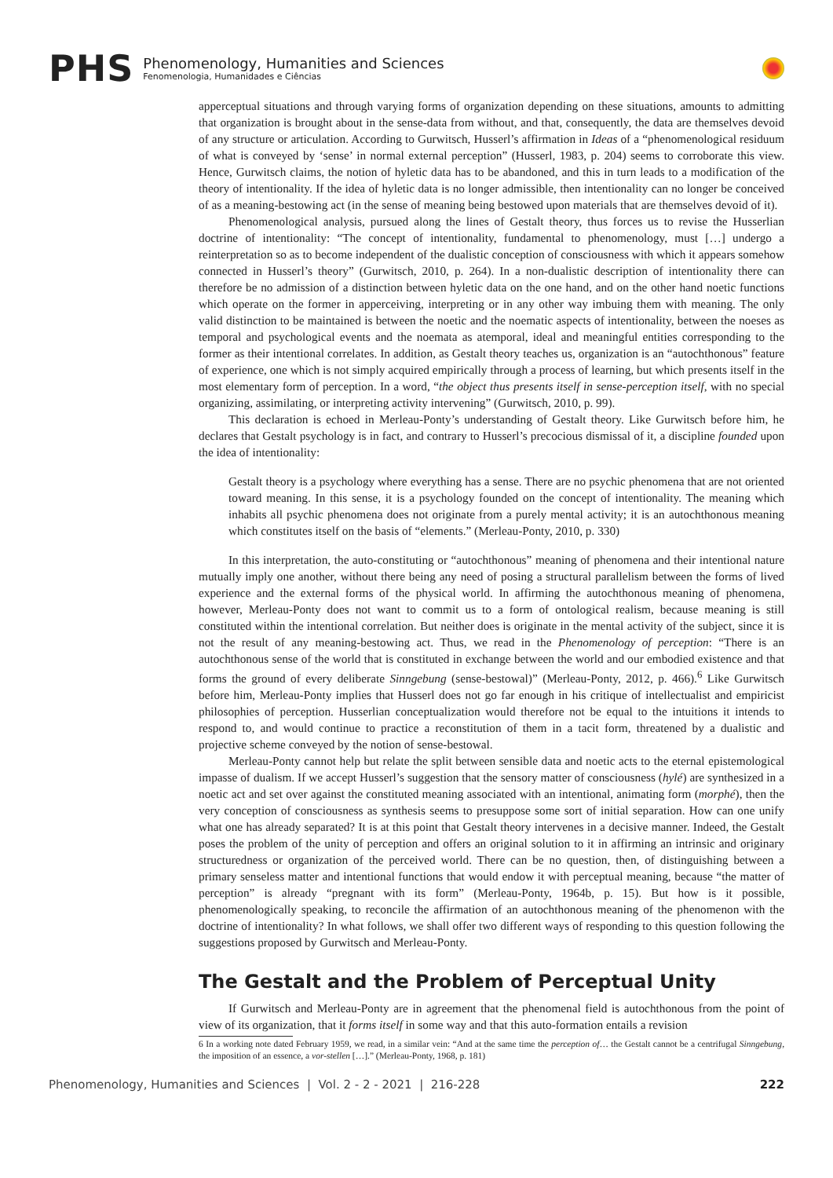PHS
Phenomenology, Humanities and Sciences
Fenomenologia, Humanidades e Ciências
apperceptual situations and through varying forms of organization depending on these situations, amounts to admitting that organization is brought about in the sense-data from without, and that, consequently, the data are themselves devoid of any structure or articulation. According to Gurwitsch, Husserl’s affirmation in Ideas of a “phenomenological residuum of what is conveyed by ‘sense’ in normal external perception” (Husserl, 1983, p. 204) seems to corroborate this view. Hence, Gurwitsch claims, the notion of hyletic data has to be abandoned, and this in turn leads to a modification of the theory of intentionality. If the idea of hyletic data is no longer admissible, then intentionality can no longer be conceived of as a meaning-bestowing act (in the sense of meaning being bestowed upon materials that are themselves devoid of it).
Phenomenological analysis, pursued along the lines of Gestalt theory, thus forces us to revise the Husserlian doctrine of intentionality: “The concept of intentionality, fundamental to phenomenology, must […] undergo a reinterpretation so as to become independent of the dualistic conception of consciousness with which it appears somehow connected in Husserl’s theory” (Gurwitsch, 2010, p. 264). In a non-dualistic description of intentionality there can therefore be no admission of a distinction between hyletic data on the one hand, and on the other hand noetic functions which operate on the former in apperceiving, interpreting or in any other way imbuing them with meaning. The only valid distinction to be maintained is between the noetic and the noematic aspects of intentionality, between the noeses as temporal and psychological events and the noemata as atemporal, ideal and meaningful entities corresponding to the former as their intentional correlates. In addition, as Gestalt theory teaches us, organization is an “autochthonous” feature of experience, one which is not simply acquired empirically through a process of learning, but which presents itself in the most elementary form of perception. In a word, “the object thus presents itself in sense-perception itself, with no special organizing, assimilating, or interpreting activity intervening” (Gurwitsch, 2010, p. 99).
This declaration is echoed in Merleau-Ponty’s understanding of Gestalt theory. Like Gurwitsch before him, he declares that Gestalt psychology is in fact, and contrary to Husserl’s precocious dismissal of it, a discipline founded upon the idea of intentionality:
Gestalt theory is a psychology where everything has a sense. There are no psychic phenomena that are not oriented toward meaning. In this sense, it is a psychology founded on the concept of intentionality. The meaning which inhabits all psychic phenomena does not originate from a purely mental activity; it is an autochthonous meaning which constitutes itself on the basis of “elements.” (Merleau-Ponty, 2010, p. 330)
In this interpretation, the auto-constituting or “autochthonous” meaning of phenomena and their intentional nature mutually imply one another, without there being any need of posing a structural parallelism between the forms of lived experience and the external forms of the physical world. In affirming the autochthonous meaning of phenomena, however, Merleau-Ponty does not want to commit us to a form of ontological realism, because meaning is still constituted within the intentional correlation. But neither does is originate in the mental activity of the subject, since it is not the result of any meaning-bestowing act. Thus, we read in the Phenomenology of perception: “There is an autochthonous sense of the world that is constituted in exchange between the world and our embodied existence and that forms the ground of every deliberate Sinngebung (sense-bestowal)” (Merleau-Ponty, 2012, p. 466).<sup>6</sup> Like Gurwitsch before him, Merleau-Ponty implies that Husserl does not go far enough in his critique of intellectualist and empiricist philosophies of perception. Husserlian conceptualization would therefore not be equal to the intuitions it intends to respond to, and would continue to practice a reconstitution of them in a tacit form, threatened by a dualistic and projective scheme conveyed by the notion of sense-bestowal.
Merleau-Ponty cannot help but relate the split between sensible data and noetic acts to the eternal epistemological impasse of dualism. If we accept Husserl’s suggestion that the sensory matter of consciousness (hylé) are synthesized in a noetic act and set over against the constituted meaning associated with an intentional, animating form (morphé), then the very conception of consciousness as synthesis seems to presuppose some sort of initial separation. How can one unify what one has already separated? It is at this point that Gestalt theory intervenes in a decisive manner. Indeed, the Gestalt poses the problem of the unity of perception and offers an original solution to it in affirming an intrinsic and originary structuredness or organization of the perceived world. There can be no question, then, of distinguishing between a primary senseless matter and intentional functions that would endow it with perceptual meaning, because “the matter of perception” is already “pregnant with its form” (Merleau-Ponty, 1964b, p. 15). But how is it possible, phenomenologically speaking, to reconcile the affirmation of an autochthonous meaning of the phenomenon with the doctrine of intentionality? In what follows, we shall offer two different ways of responding to this question following the suggestions proposed by Gurwitsch and Merleau-Ponty.
The Gestalt and the Problem of Perceptual Unity
If Gurwitsch and Merleau-Ponty are in agreement that the phenomenal field is autochthonous from the point of view of its organization, that it forms itself in some way and that this auto-formation entails a revision
6 In a working note dated February 1959, we read, in a similar vein: “And at the same time the perception of… the Gestalt cannot be a centrifugal Sinngebung, the imposition of an essence, a vor-stellen […].” (Merleau-Ponty, 1968, p. 181)
Phenomenology, Humanities and Sciences | Vol. 2 - 2 - 2021 | 216-228 222